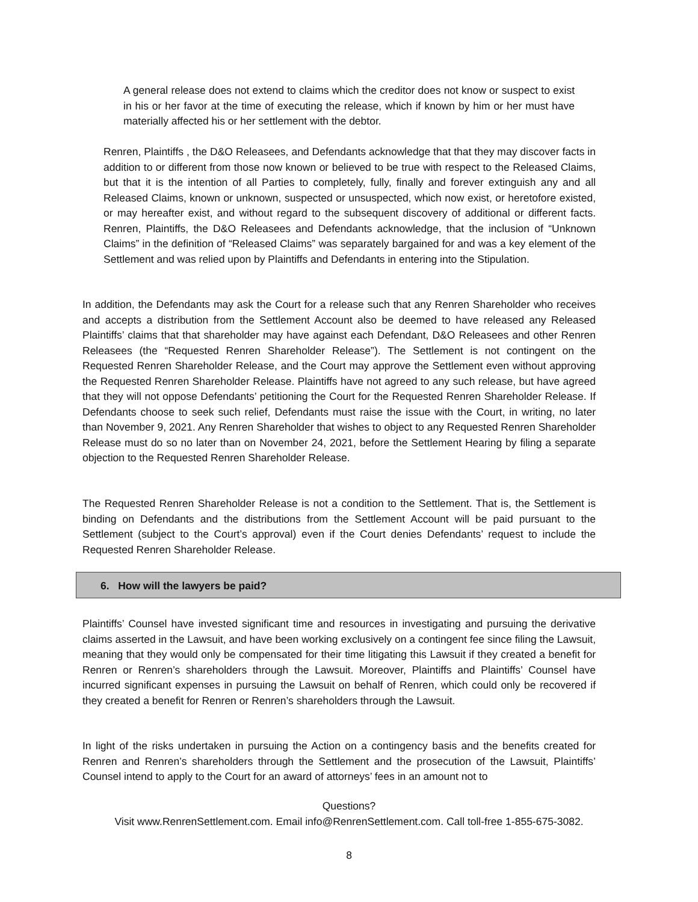A general release does not extend to claims which the creditor does not know or suspect to exist in his or her favor at the time of executing the release, which if known by him or her must have materially affected his or her settlement with the debtor.
Renren, Plaintiffs , the D&O Releasees, and Defendants acknowledge that that they may discover facts in addition to or different from those now known or believed to be true with respect to the Released Claims, but that it is the intention of all Parties to completely, fully, finally and forever extinguish any and all Released Claims, known or unknown, suspected or unsuspected, which now exist, or heretofore existed, or may hereafter exist, and without regard to the subsequent discovery of additional or different facts. Renren, Plaintiffs, the D&O Releasees and Defendants acknowledge, that the inclusion of “Unknown Claims” in the definition of “Released Claims” was separately bargained for and was a key element of the Settlement and was relied upon by Plaintiffs and Defendants in entering into the Stipulation.
In addition, the Defendants may ask the Court for a release such that any Renren Shareholder who receives and accepts a distribution from the Settlement Account also be deemed to have released any Released Plaintiffs’ claims that that shareholder may have against each Defendant, D&O Releasees and other Renren Releasees (the “Requested Renren Shareholder Release”). The Settlement is not contingent on the Requested Renren Shareholder Release, and the Court may approve the Settlement even without approving the Requested Renren Shareholder Release. Plaintiffs have not agreed to any such release, but have agreed that they will not oppose Defendants’ petitioning the Court for the Requested Renren Shareholder Release. If Defendants choose to seek such relief, Defendants must raise the issue with the Court, in writing, no later than November 9, 2021. Any Renren Shareholder that wishes to object to any Requested Renren Shareholder Release must do so no later than on November 24, 2021, before the Settlement Hearing by filing a separate objection to the Requested Renren Shareholder Release.
The Requested Renren Shareholder Release is not a condition to the Settlement. That is, the Settlement is binding on Defendants and the distributions from the Settlement Account will be paid pursuant to the Settlement (subject to the Court’s approval) even if the Court denies Defendants’ request to include the Requested Renren Shareholder Release.
6. How will the lawyers be paid?
Plaintiffs’ Counsel have invested significant time and resources in investigating and pursuing the derivative claims asserted in the Lawsuit, and have been working exclusively on a contingent fee since filing the Lawsuit, meaning that they would only be compensated for their time litigating this Lawsuit if they created a benefit for Renren or Renren’s shareholders through the Lawsuit. Moreover, Plaintiffs and Plaintiffs’ Counsel have incurred significant expenses in pursuing the Lawsuit on behalf of Renren, which could only be recovered if they created a benefit for Renren or Renren’s shareholders through the Lawsuit.
In light of the risks undertaken in pursuing the Action on a contingency basis and the benefits created for Renren and Renren’s shareholders through the Settlement and the prosecution of the Lawsuit, Plaintiffs’ Counsel intend to apply to the Court for an award of attorneys’ fees in an amount not to
Questions?
Visit www.RenrenSettlement.com. Email info@RenrenSettlement.com. Call toll-free 1-855-675-3082.
8